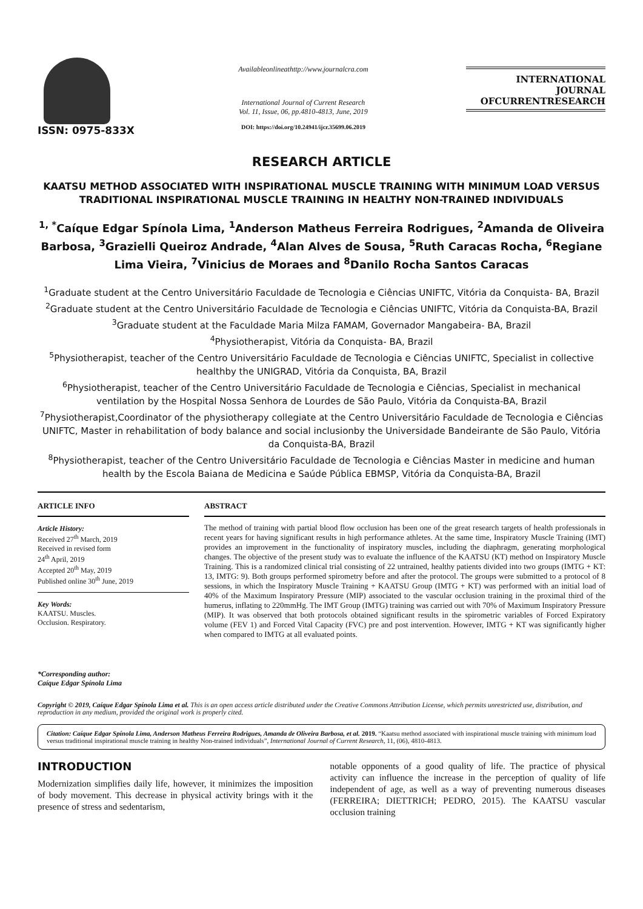ISSN: 0975-833X
Availableonlineathttp://www.journalcra.com
International Journal of Current Research
Vol. 11, Issue, 06, pp.4810-4813, June, 2019
DOI: https://doi.org/10.24941/ijcr.35699.06.2019
INTERNATIONAL JOURNAL
OFCURRENTRESEARCH
RESEARCH ARTICLE
KAATSU METHOD ASSOCIATED WITH INSPIRATIONAL MUSCLE TRAINING WITH MINIMUM LOAD VERSUS TRADITIONAL INSPIRATIONAL MUSCLE TRAINING IN HEALTHY NON-TRAINED INDIVIDUALS
<sup>1, *</sup>Caíque Edgar Spínola Lima, <sup>1</sup>Anderson Matheus Ferreira Rodrigues, <sup>2</sup>Amanda de Oliveira Barbosa, <sup>3</sup>Grazielli Queiroz Andrade, <sup>4</sup>Alan Alves de Sousa, <sup>5</sup>Ruth Caracas Rocha, <sup>6</sup>Regiane Lima Vieira, <sup>7</sup>Vinicius de Moraes and <sup>8</sup>Danilo Rocha Santos Caracas
<sup>1</sup> Graduate student at the Centro Universitário Faculdade de Tecnologia e Ciências UNIFTC, Vitória da Conquista- BA, Brazil
<sup>2</sup> Graduate student at the Centro Universitário Faculdade de Tecnologia e Ciências UNIFTC, Vitória da Conquista-BA, Brazil
<sup>3</sup> Graduate student at the Faculdade Maria Milza FAMAM, Governador Mangabeira- BA, Brazil
<sup>4</sup> Physiotherapist, Vitória da Conquista- BA, Brazil
<sup>5</sup> Physiotherapist, teacher of the Centro Universitário Faculdade de Tecnologia e Ciências UNIFTC, Specialist in collective healthby the UNIGRAD, Vitória da Conquista, BA, Brazil
<sup>6</sup> Physiotherapist, teacher of the Centro Universitário Faculdade de Tecnologia e Ciências, Specialist in mechanical ventilation by the Hospital Nossa Senhora de Lourdes de São Paulo, Vitória da Conquista-BA, Brazil
<sup>7</sup> Physiotherapist,Coordinator of the physiotherapy collegiate at the Centro Universitário Faculdade de Tecnologia e Ciências UNIFTC, Master in rehabilitation of body balance and social inclusionby the Universidade Bandeirante de São Paulo, Vitória da Conquista-BA, Brazil
<sup>8</sup> Physiotherapist, teacher of the Centro Universitário Faculdade de Tecnologia e Ciências Master in medicine and human health by the Escola Baiana de Medicina e Saúde Pública EBMSP, Vitória da Conquista-BA, Brazil
ARTICLE INFO
Article History:
Received 27<sup>th</sup> March, 2019
Received in revised form
24<sup>th</sup> April, 2019
Accepted 20<sup>th</sup> May, 2019
Published online 30<sup>th</sup> June, 2019
Key Words:
KAATSU. Muscles.
Occlusion. Respiratory.
*Corresponding author:
Caíque Edgar Spínola Lima
ABSTRACT
The method of training with partial blood flow occlusion has been one of the great research targets of health professionals in recent years for having significant results in high performance athletes. At the same time, Inspiratory Muscle Training (IMT) provides an improvement in the functionality of inspiratory muscles, including the diaphragm, generating morphological changes. The objective of the present study was to evaluate the influence of the KAATSU (KT) method on Inspiratory Muscle Training. This is a randomized clinical trial consisting of 22 untrained, healthy patients divided into two groups (IMTG + KT: 13, IMTG: 9). Both groups performed spirometry before and after the protocol. The groups were submitted to a protocol of 8 sessions, in which the Inspiratory Muscle Training + KAATSU Group (IMTG + KT) was performed with an initial load of 40% of the Maximum Inspiratory Pressure (MIP) associated to the vascular occlusion training in the proximal third of the humerus, inflating to 220mmHg. The IMT Group (IMTG) training was carried out with 70% of Maximum Inspiratory Pressure (MIP). It was observed that both protocols obtained significant results in the spirometric variables of Forced Expiratory volume (FEV 1) and Forced Vital Capacity (FVC) pre and post intervention. However, IMTG + KT was significantly higher when compared to IMTG at all evaluated points.
Copyright © 2019, Caíque Edgar Spínola Lima et al. This is an open access article distributed under the Creative Commons Attribution License, which permits unrestricted use, distribution, and reproduction in any medium, provided the original work is properly cited.
Citation: Caíque Edgar Spínola Lima, Anderson Matheus Ferreira Rodrigues, Amanda de Oliveira Barbosa, et al. 2019. “Kaatsu method associated with inspirational muscle training with minimum load versus traditional inspirational muscle training in healthy Non-trained individuals”, International Journal of Current Research, 11, (06), 4810-4813.
INTRODUCTION
Modernization simplifies daily life, however, it minimizes the imposition of body movement. This decrease in physical activity brings with it the presence of stress and sedentarism,
notable opponents of a good quality of life. The practice of physical activity can influence the increase in the perception of quality of life independent of age, as well as a way of preventing numerous diseases (FERREIRA; DIETTRICH; PEDRO, 2015). The KAATSU vascular occlusion training